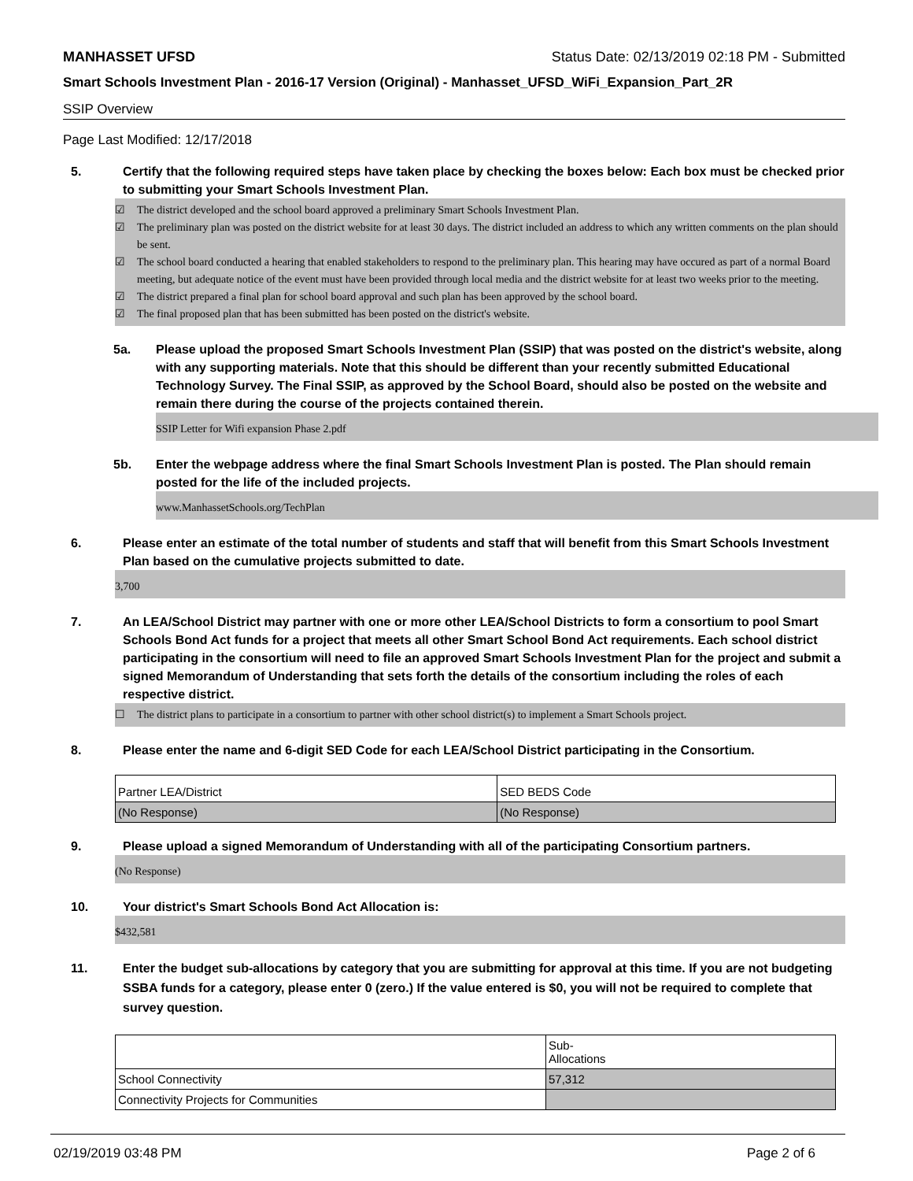MANHASSET UFSD Status Date: 02/13/2019 02:18 PM - Submitted
Smart Schools Investment Plan - 2016-17 Version (Original) - Manhasset_UFSD_WiFi_Expansion_Part_2R
SSIP Overview
Page Last Modified: 12/17/2018
5. Certify that the following required steps have taken place by checking the boxes below: Each box must be checked prior to submitting your Smart Schools Investment Plan.
☑ The district developed and the school board approved a preliminary Smart Schools Investment Plan.
☑ The preliminary plan was posted on the district website for at least 30 days. The district included an address to which any written comments on the plan should be sent.
☑ The school board conducted a hearing that enabled stakeholders to respond to the preliminary plan. This hearing may have occured as part of a normal Board meeting, but adequate notice of the event must have been provided through local media and the district website for at least two weeks prior to the meeting.
☑ The district prepared a final plan for school board approval and such plan has been approved by the school board.
☑ The final proposed plan that has been submitted has been posted on the district's website.
5a. Please upload the proposed Smart Schools Investment Plan (SSIP) that was posted on the district's website, along with any supporting materials. Note that this should be different than your recently submitted Educational Technology Survey. The Final SSIP, as approved by the School Board, should also be posted on the website and remain there during the course of the projects contained therein.
SSIP Letter for Wifi expansion Phase 2.pdf
5b. Enter the webpage address where the final Smart Schools Investment Plan is posted. The Plan should remain posted for the life of the included projects.
www.ManhassetSchools.org/TechPlan
6. Please enter an estimate of the total number of students and staff that will benefit from this Smart Schools Investment Plan based on the cumulative projects submitted to date.
3,700
7. An LEA/School District may partner with one or more other LEA/School Districts to form a consortium to pool Smart Schools Bond Act funds for a project that meets all other Smart School Bond Act requirements. Each school district participating in the consortium will need to file an approved Smart Schools Investment Plan for the project and submit a signed Memorandum of Understanding that sets forth the details of the consortium including the roles of each respective district.
☐ The district plans to participate in a consortium to partner with other school district(s) to implement a Smart Schools project.
8. Please enter the name and 6-digit SED Code for each LEA/School District participating in the Consortium.
| Partner LEA/District | SED BEDS Code |
| (No Response) | (No Response) |
9. Please upload a signed Memorandum of Understanding with all of the participating Consortium partners.
(No Response)
10. Your district's Smart Schools Bond Act Allocation is:
$432,581
11. Enter the budget sub-allocations by category that you are submitting for approval at this time. If you are not budgeting SSBA funds for a category, please enter 0 (zero.) If the value entered is $0, you will not be required to complete that survey question.
| | Sub- Allocations |
| School Connectivity | 57,312 |
| Connectivity Projects for Communities | |
02/19/2019 03:48 PM Page 2 of 6